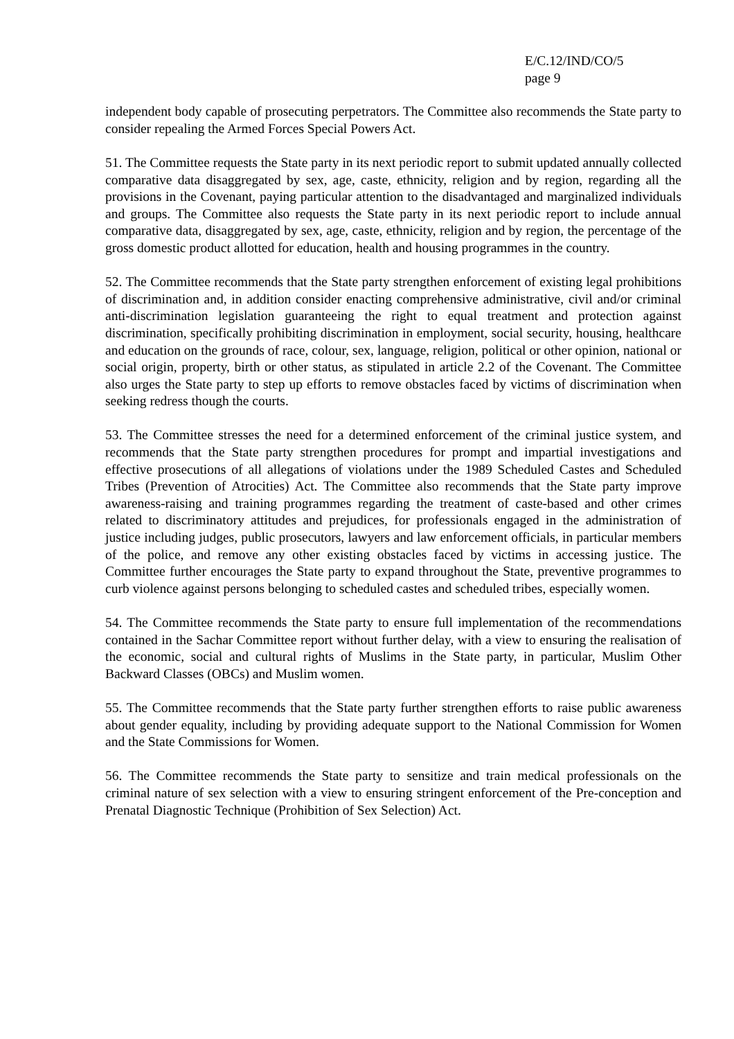E/C.12/IND/CO/5
page 9
independent body capable of prosecuting perpetrators. The Committee also recommends the State party to consider repealing the Armed Forces Special Powers Act.
51. The Committee requests the State party in its next periodic report to submit updated annually collected comparative data disaggregated by sex, age, caste, ethnicity, religion and by region, regarding all the provisions in the Covenant, paying particular attention to the disadvantaged and marginalized individuals and groups. The Committee also requests the State party in its next periodic report to include annual comparative data, disaggregated by sex, age, caste, ethnicity, religion and by region, the percentage of the gross domestic product allotted for education, health and housing programmes in the country.
52. The Committee recommends that the State party strengthen enforcement of existing legal prohibitions of discrimination and, in addition consider enacting comprehensive administrative, civil and/or criminal anti-discrimination legislation guaranteeing the right to equal treatment and protection against discrimination, specifically prohibiting discrimination in employment, social security, housing, healthcare and education on the grounds of race, colour, sex, language, religion, political or other opinion, national or social origin, property, birth or other status, as stipulated in article 2.2 of the Covenant. The Committee also urges the State party to step up efforts to remove obstacles faced by victims of discrimination when seeking redress though the courts.
53. The Committee stresses the need for a determined enforcement of the criminal justice system, and recommends that the State party strengthen procedures for prompt and impartial investigations and effective prosecutions of all allegations of violations under the 1989 Scheduled Castes and Scheduled Tribes (Prevention of Atrocities) Act. The Committee also recommends that the State party improve awareness-raising and training programmes regarding the treatment of caste-based and other crimes related to discriminatory attitudes and prejudices, for professionals engaged in the administration of justice including judges, public prosecutors, lawyers and law enforcement officials, in particular members of the police, and remove any other existing obstacles faced by victims in accessing justice. The Committee further encourages the State party to expand throughout the State, preventive programmes to curb violence against persons belonging to scheduled castes and scheduled tribes, especially women.
54. The Committee recommends the State party to ensure full implementation of the recommendations contained in the Sachar Committee report without further delay, with a view to ensuring the realisation of the economic, social and cultural rights of Muslims in the State party, in particular, Muslim Other Backward Classes (OBCs) and Muslim women.
55. The Committee recommends that the State party further strengthen efforts to raise public awareness about gender equality, including by providing adequate support to the National Commission for Women and the State Commissions for Women.
56. The Committee recommends the State party to sensitize and train medical professionals on the criminal nature of sex selection with a view to ensuring stringent enforcement of the Pre-conception and Prenatal Diagnostic Technique (Prohibition of Sex Selection) Act.